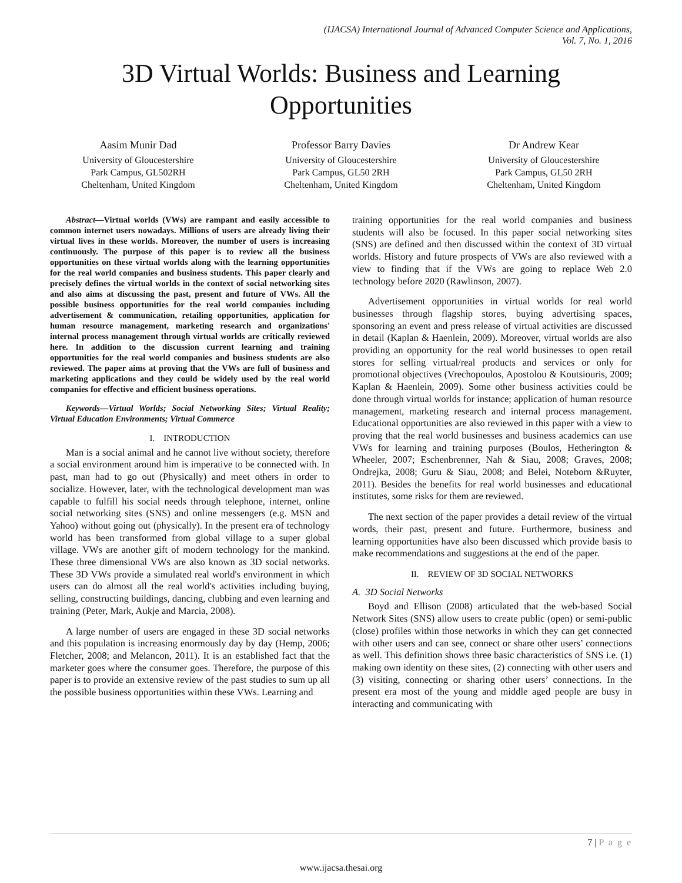(IJACSA) International Journal of Advanced Computer Science and Applications,
Vol. 7, No. 1, 2016
3D Virtual Worlds: Business and Learning
Opportunities
Aasim Munir Dad
University of Gloucestershire
Park Campus, GL502RH
Cheltenham, United Kingdom
Professor Barry Davies
University of Gloucestershire
Park Campus, GL50 2RH
Cheltenham, United Kingdom
Dr Andrew Kear
University of Gloucestershire
Park Campus, GL50 2RH
Cheltenham, United Kingdom
Abstract—Virtual worlds (VWs) are rampant and easily accessible to common internet users nowadays. Millions of users are already living their virtual lives in these worlds. Moreover, the number of users is increasing continuously. The purpose of this paper is to review all the business opportunities on these virtual worlds along with the learning opportunities for the real world companies and business students. This paper clearly and precisely defines the virtual worlds in the context of social networking sites and also aims at discussing the past, present and future of VWs. All the possible business opportunities for the real world companies including advertisement & communication, retailing opportunities, application for human resource management, marketing research and organizations' internal process management through virtual worlds are critically reviewed here. In addition to the discussion current learning and training opportunities for the real world companies and business students are also reviewed. The paper aims at proving that the VWs are full of business and marketing applications and they could be widely used by the real world companies for effective and efficient business operations.
Keywords—Virtual Worlds; Social Networking Sites; Virtual Reality; Virtual Education Environments; Virtual Commerce
I. INTRODUCTION
Man is a social animal and he cannot live without society, therefore a social environment around him is imperative to be connected with. In past, man had to go out (Physically) and meet others in order to socialize. However, later, with the technological development man was capable to fulfill his social needs through telephone, internet, online social networking sites (SNS) and online messengers (e.g. MSN and Yahoo) without going out (physically). In the present era of technology world has been transformed from global village to a super global village. VWs are another gift of modern technology for the mankind. These three dimensional VWs are also known as 3D social networks. These 3D VWs provide a simulated real world's environment in which users can do almost all the real world's activities including buying, selling, constructing buildings, dancing, clubbing and even learning and training (Peter, Mark, Aukje and Marcia, 2008).
A large number of users are engaged in these 3D social networks and this population is increasing enormously day by day (Hemp, 2006; Fletcher, 2008; and Melancon, 2011). It is an established fact that the marketer goes where the consumer goes. Therefore, the purpose of this paper is to provide an extensive review of the past studies to sum up all the possible business opportunities within these VWs. Learning and
training opportunities for the real world companies and business students will also be focused. In this paper social networking sites (SNS) are defined and then discussed within the context of 3D virtual worlds. History and future prospects of VWs are also reviewed with a view to finding that if the VWs are going to replace Web 2.0 technology before 2020 (Rawlinson, 2007).
Advertisement opportunities in virtual worlds for real world businesses through flagship stores, buying advertising spaces, sponsoring an event and press release of virtual activities are discussed in detail (Kaplan & Haenlein, 2009). Moreover, virtual worlds are also providing an opportunity for the real world businesses to open retail stores for selling virtual/real products and services or only for promotional objectives (Vrechopoulos, Apostolou & Koutsiouris, 2009; Kaplan & Haenlein, 2009). Some other business activities could be done through virtual worlds for instance; application of human resource management, marketing research and internal process management. Educational opportunities are also reviewed in this paper with a view to proving that the real world businesses and business academics can use VWs for learning and training purposes (Boulos, Hetherington & Wheeler, 2007; Eschenbrenner, Nah & Siau, 2008; Graves, 2008; Ondrejka, 2008; Guru & Siau, 2008; and Belei, Noteborn &Ruyter, 2011). Besides the benefits for real world businesses and educational institutes, some risks for them are reviewed.
The next section of the paper provides a detail review of the virtual words, their past, present and future. Furthermore, business and learning opportunities have also been discussed which provide basis to make recommendations and suggestions at the end of the paper.
II. REVIEW OF 3D SOCIAL NETWORKS
A. 3D Social Networks
Boyd and Ellison (2008) articulated that the web-based Social Network Sites (SNS) allow users to create public (open) or semi-public (close) profiles within those networks in which they can get connected with other users and can see, connect or share other users’ connections as well. This definition shows three basic characteristics of SNS i.e. (1) making own identity on these sites, (2) connecting with other users and (3) visiting, connecting or sharing other users’ connections. In the present era most of the young and middle aged people are busy in interacting and communicating with
7 | P a g e
www.ijacsa.thesai.org